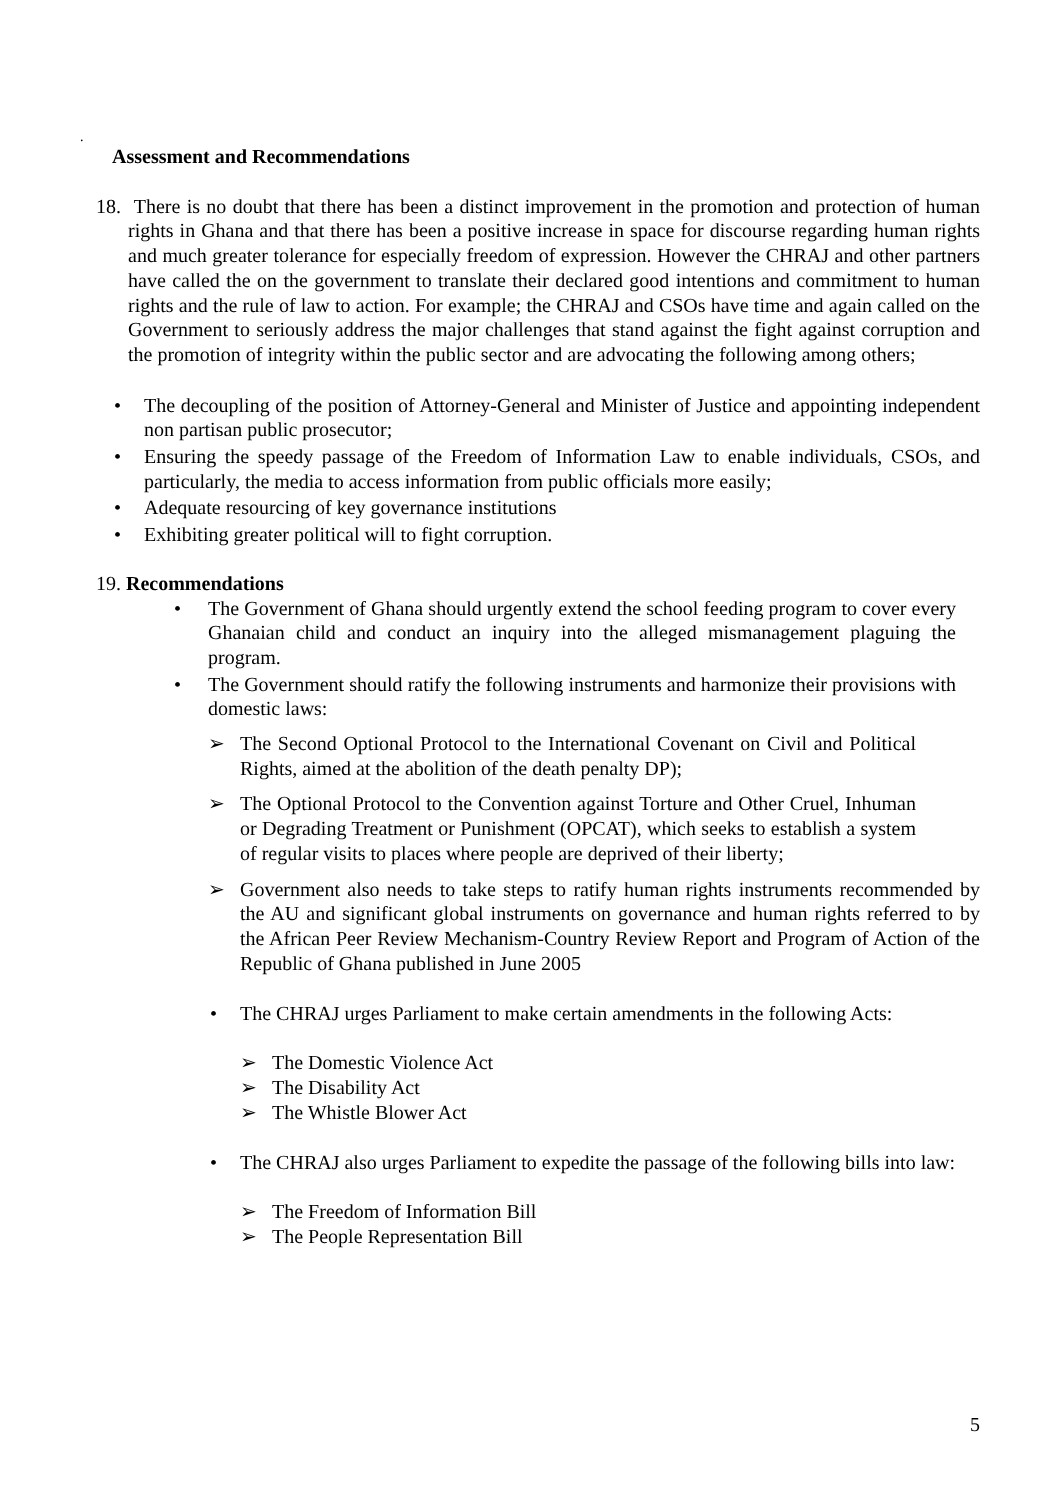.
Assessment and Recommendations
18. There is no doubt that there has been a distinct improvement in the promotion and protection of human rights in Ghana and that there has been a positive increase in space for discourse regarding human rights and much greater tolerance for especially freedom of expression. However the CHRAJ and other partners have called the on the government to translate their declared good intentions and commitment to human rights and the rule of law to action. For example; the CHRAJ and CSOs have time and again called on the Government to seriously address the major challenges that stand against the fight against corruption and the promotion of integrity within the public sector and are advocating the following among others;
• The decoupling of the position of Attorney-General and Minister of Justice and appointing independent non partisan public prosecutor;
• Ensuring the speedy passage of the Freedom of Information Law to enable individuals, CSOs, and particularly, the media to access information from public officials more easily;
• Adequate resourcing of key governance institutions
• Exhibiting greater political will to fight corruption.
19. Recommendations
• The Government of Ghana should urgently extend the school feeding program to cover every Ghanaian child and conduct an inquiry into the alleged mismanagement plaguing the program.
• The Government should ratify the following instruments and harmonize their provisions with domestic laws:
➢ The Second Optional Protocol to the International Covenant on Civil and Political Rights, aimed at the abolition of the death penalty DP);
➢ The Optional Protocol to the Convention against Torture and Other Cruel, Inhuman or Degrading Treatment or Punishment (OPCAT), which seeks to establish a system of regular visits to places where people are deprived of their liberty;
➢ Government also needs to take steps to ratify human rights instruments recommended by the AU and significant global instruments on governance and human rights referred to by the African Peer Review Mechanism-Country Review Report and Program of Action of the Republic of Ghana published in June 2005
• The CHRAJ urges Parliament to make certain amendments in the following Acts:
➢ The Domestic Violence Act
➢ The Disability Act
➢ The Whistle Blower Act
• The CHRAJ also urges Parliament to expedite the passage of the following bills into law:
➢ The Freedom of Information Bill
➢ The People Representation Bill
5